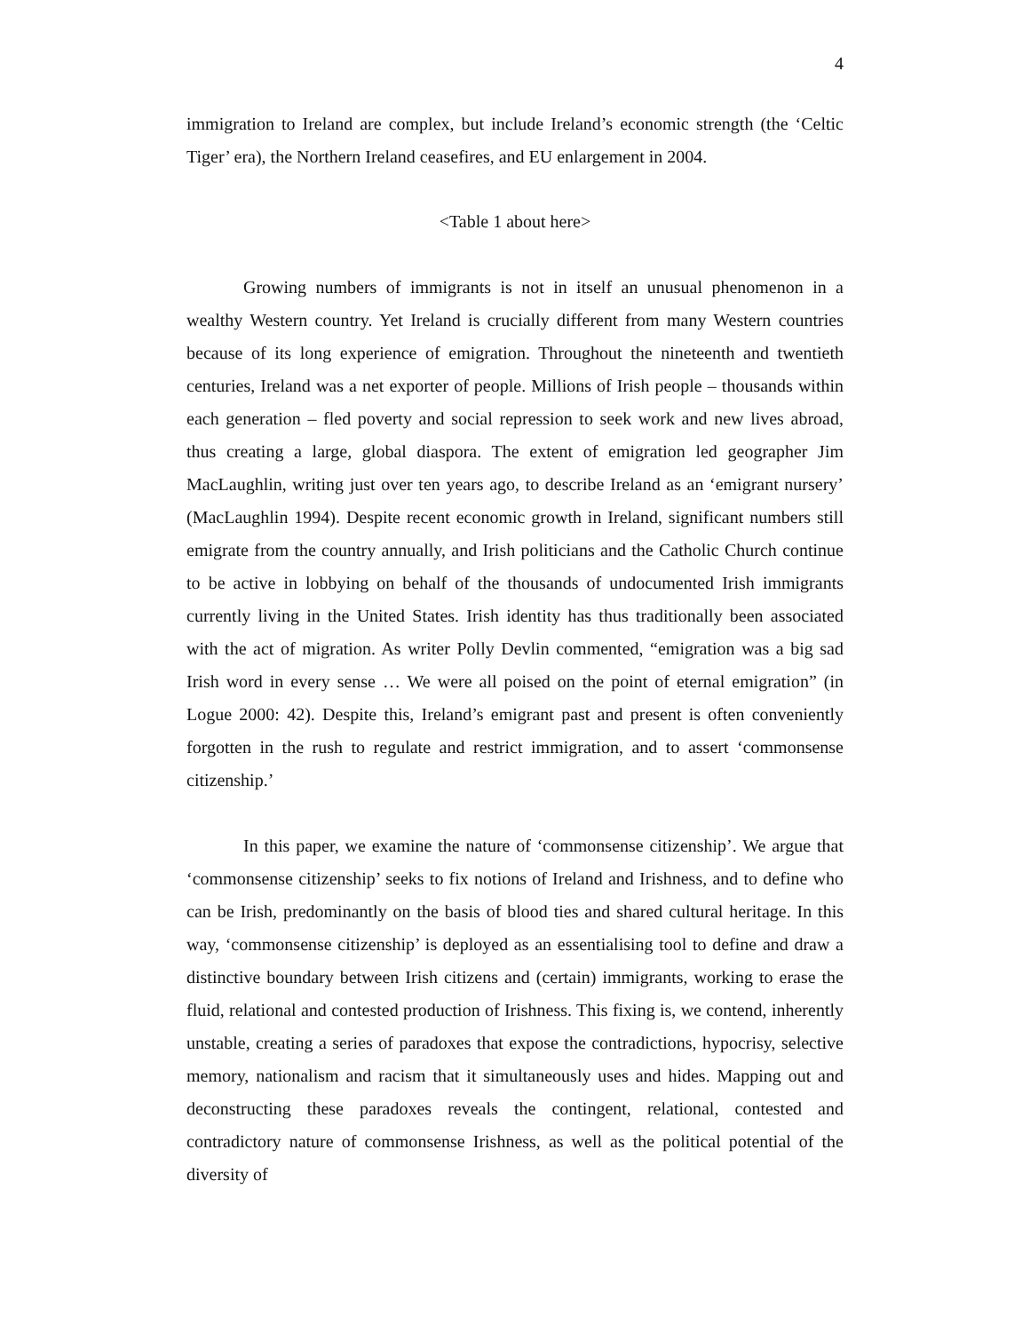4
immigration to Ireland are complex, but include Ireland’s economic strength (the ‘Celtic Tiger’ era), the Northern Ireland ceasefires, and EU enlargement in 2004.
<Table 1 about here>
Growing numbers of immigrants is not in itself an unusual phenomenon in a wealthy Western country. Yet Ireland is crucially different from many Western countries because of its long experience of emigration. Throughout the nineteenth and twentieth centuries, Ireland was a net exporter of people. Millions of Irish people – thousands within each generation – fled poverty and social repression to seek work and new lives abroad, thus creating a large, global diaspora. The extent of emigration led geographer Jim MacLaughlin, writing just over ten years ago, to describe Ireland as an ‘emigrant nursery’ (MacLaughlin 1994). Despite recent economic growth in Ireland, significant numbers still emigrate from the country annually, and Irish politicians and the Catholic Church continue to be active in lobbying on behalf of the thousands of undocumented Irish immigrants currently living in the United States. Irish identity has thus traditionally been associated with the act of migration. As writer Polly Devlin commented, “emigration was a big sad Irish word in every sense … We were all poised on the point of eternal emigration” (in Logue 2000: 42). Despite this, Ireland’s emigrant past and present is often conveniently forgotten in the rush to regulate and restrict immigration, and to assert ‘commonsense citizenship.’
In this paper, we examine the nature of ‘commonsense citizenship’. We argue that ‘commonsense citizenship’ seeks to fix notions of Ireland and Irishness, and to define who can be Irish, predominantly on the basis of blood ties and shared cultural heritage. In this way, ‘commonsense citizenship’ is deployed as an essentialising tool to define and draw a distinctive boundary between Irish citizens and (certain) immigrants, working to erase the fluid, relational and contested production of Irishness. This fixing is, we contend, inherently unstable, creating a series of paradoxes that expose the contradictions, hypocrisy, selective memory, nationalism and racism that it simultaneously uses and hides. Mapping out and deconstructing these paradoxes reveals the contingent, relational, contested and contradictory nature of commonsense Irishness, as well as the political potential of the diversity of